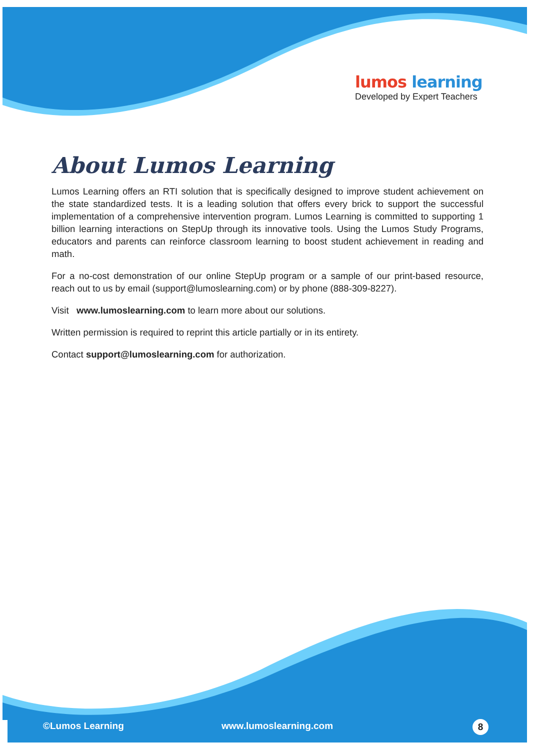lumos learning
Developed by Expert Teachers
About Lumos Learning
Lumos Learning offers an RTI solution that is specifically designed to improve student achievement on the state standardized tests. It is a leading solution that offers every brick to support the successful implementation of a comprehensive intervention program. Lumos Learning is committed to supporting 1 billion learning interactions on StepUp through its innovative tools. Using the Lumos Study Programs, educators and parents can reinforce classroom learning to boost student achievement in reading and math.
For a no-cost demonstration of our online StepUp program or a sample of our print-based resource, reach out to us by email (support@lumoslearning.com) or by phone (888-309-8227).
Visit www.lumoslearning.com to learn more about our solutions.
Written permission is required to reprint this article partially or in its entirety.
Contact support@lumoslearning.com for authorization.
©Lumos Learning www.lumoslearning.com
8